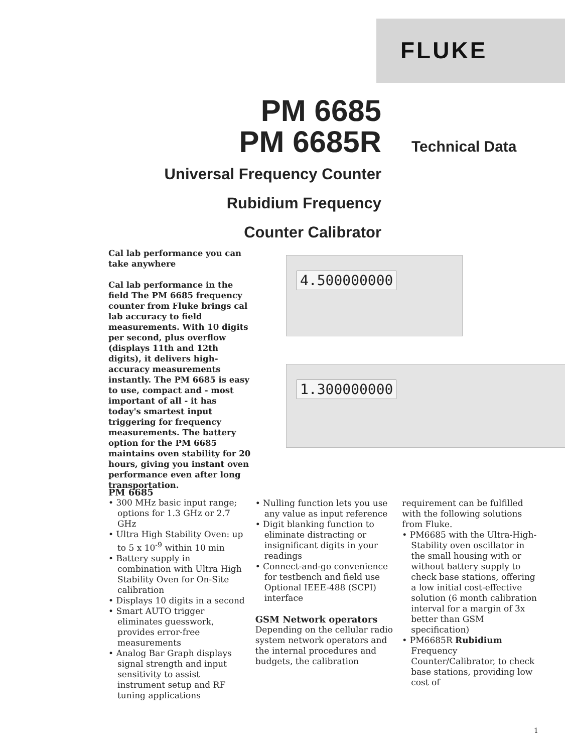FLUKE
PM 6685
PM 6685R
Universal Frequency Counter
Rubidium Frequency
Counter Calibrator
Technical Data
Cal lab performance you can take anywhere
Cal lab performance in the field The PM 6685 frequency counter from Fluke brings cal lab accuracy to field measurements. With 10 digits per second, plus overflow (displays 11th and 12th digits), it delivers high-accuracy measurements instantly. The PM 6685 is easy to use, compact and - most important of all - it has today's smartest input triggering for frequency measurements. The battery option for the PM 6685 maintains oven stability for 20 hours, giving you instant oven performance even after long transportation.
4.500000000
1.300000000
PM 6685
• 300 MHz basic input range; options for 1.3 GHz or 2.7 GHz
• Ultra High Stability Oven: up to 5 x 10<sup>-9</sup> within 10 min
• Battery supply in combination with Ultra High Stability Oven for On-Site calibration
• Displays 10 digits in a second
• Smart AUTO trigger eliminates guesswork, provides error-free measurements
• Analog Bar Graph displays signal strength and input sensitivity to assist instrument setup and RF tuning applications
• Nulling function lets you use any value as input reference
• Digit blanking function to eliminate distracting or insignificant digits in your readings
• Connect-and-go convenience for testbench and field use Optional IEEE-488 (SCPI) interface
GSM Network operators
Depending on the cellular radio system network operators and the internal procedures and budgets, the calibration
requirement can be fulfilled with the following solutions from Fluke.
• PM6685 with the Ultra-High-Stability oven oscillator in the small housing with or without battery supply to check base stations, offering a low initial cost-effective solution (6 month calibration interval for a margin of 3x better than GSM specification)
• PM6685R Rubidium Frequency Counter/Calibrator, to check base stations, providing low cost of
1